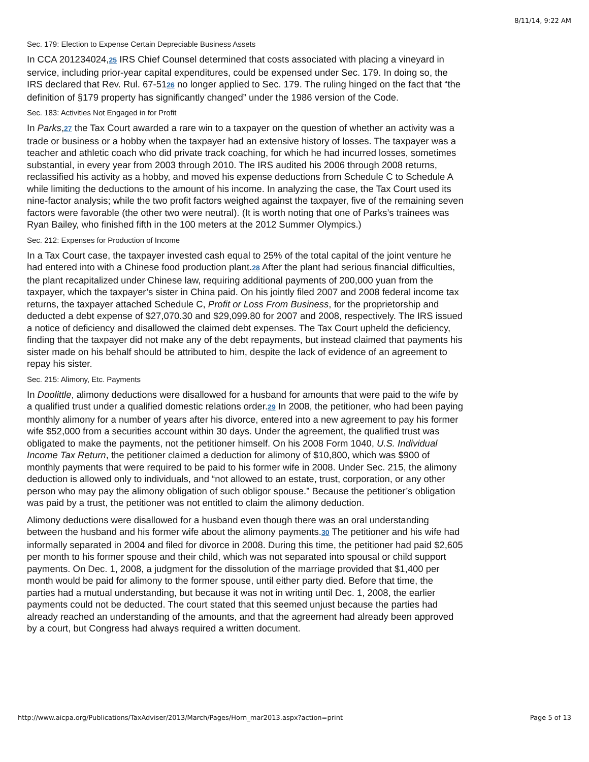8/11/14, 9:22 AM
Sec. 179: Election to Expense Certain Depreciable Business Assets
In CCA 201234024,25 IRS Chief Counsel determined that costs associated with placing a vineyard in service, including prior-year capital expenditures, could be expensed under Sec. 179. In doing so, the IRS declared that Rev. Rul. 67-5126 no longer applied to Sec. 179. The ruling hinged on the fact that “the definition of §179 property has significantly changed” under the 1986 version of the Code.
Sec. 183: Activities Not Engaged in for Profit
In Parks,27 the Tax Court awarded a rare win to a taxpayer on the question of whether an activity was a trade or business or a hobby when the taxpayer had an extensive history of losses. The taxpayer was a teacher and athletic coach who did private track coaching, for which he had incurred losses, sometimes substantial, in every year from 2003 through 2010. The IRS audited his 2006 through 2008 returns, reclassified his activity as a hobby, and moved his expense deductions from Schedule C to Schedule A while limiting the deductions to the amount of his income. In analyzing the case, the Tax Court used its nine-factor analysis; while the two profit factors weighed against the taxpayer, five of the remaining seven factors were favorable (the other two were neutral). (It is worth noting that one of Parks’s trainees was Ryan Bailey, who finished fifth in the 100 meters at the 2012 Summer Olympics.)
Sec. 212: Expenses for Production of Income
In a Tax Court case, the taxpayer invested cash equal to 25% of the total capital of the joint venture he had entered into with a Chinese food production plant.28 After the plant had serious financial difficulties, the plant recapitalized under Chinese law, requiring additional payments of 200,000 yuan from the taxpayer, which the taxpayer’s sister in China paid. On his jointly filed 2007 and 2008 federal income tax returns, the taxpayer attached Schedule C, Profit or Loss From Business, for the proprietorship and deducted a debt expense of $27,070.30 and $29,099.80 for 2007 and 2008, respectively. The IRS issued a notice of deficiency and disallowed the claimed debt expenses. The Tax Court upheld the deficiency, finding that the taxpayer did not make any of the debt repayments, but instead claimed that payments his sister made on his behalf should be attributed to him, despite the lack of evidence of an agreement to repay his sister.
Sec. 215: Alimony, Etc. Payments
In Doolittle, alimony deductions were disallowed for a husband for amounts that were paid to the wife by a qualified trust under a qualified domestic relations order.29 In 2008, the petitioner, who had been paying monthly alimony for a number of years after his divorce, entered into a new agreement to pay his former wife $52,000 from a securities account within 30 days. Under the agreement, the qualified trust was obligated to make the payments, not the petitioner himself. On his 2008 Form 1040, U.S. Individual Income Tax Return, the petitioner claimed a deduction for alimony of $10,800, which was $900 of monthly payments that were required to be paid to his former wife in 2008. Under Sec. 215, the alimony deduction is allowed only to individuals, and “not allowed to an estate, trust, corporation, or any other person who may pay the alimony obligation of such obligor spouse.” Because the petitioner’s obligation was paid by a trust, the petitioner was not entitled to claim the alimony deduction.
Alimony deductions were disallowed for a husband even though there was an oral understanding between the husband and his former wife about the alimony payments.30 The petitioner and his wife had informally separated in 2004 and filed for divorce in 2008. During this time, the petitioner had paid $2,605 per month to his former spouse and their child, which was not separated into spousal or child support payments. On Dec. 1, 2008, a judgment for the dissolution of the marriage provided that $1,400 per month would be paid for alimony to the former spouse, until either party died. Before that time, the parties had a mutual understanding, but because it was not in writing until Dec. 1, 2008, the earlier payments could not be deducted. The court stated that this seemed unjust because the parties had already reached an understanding of the amounts, and that the agreement had already been approved by a court, but Congress had always required a written document.
http://www.aicpa.org/Publications/TaxAdviser/2013/March/Pages/Horn_mar2013.aspx?action=print Page 5 of 13